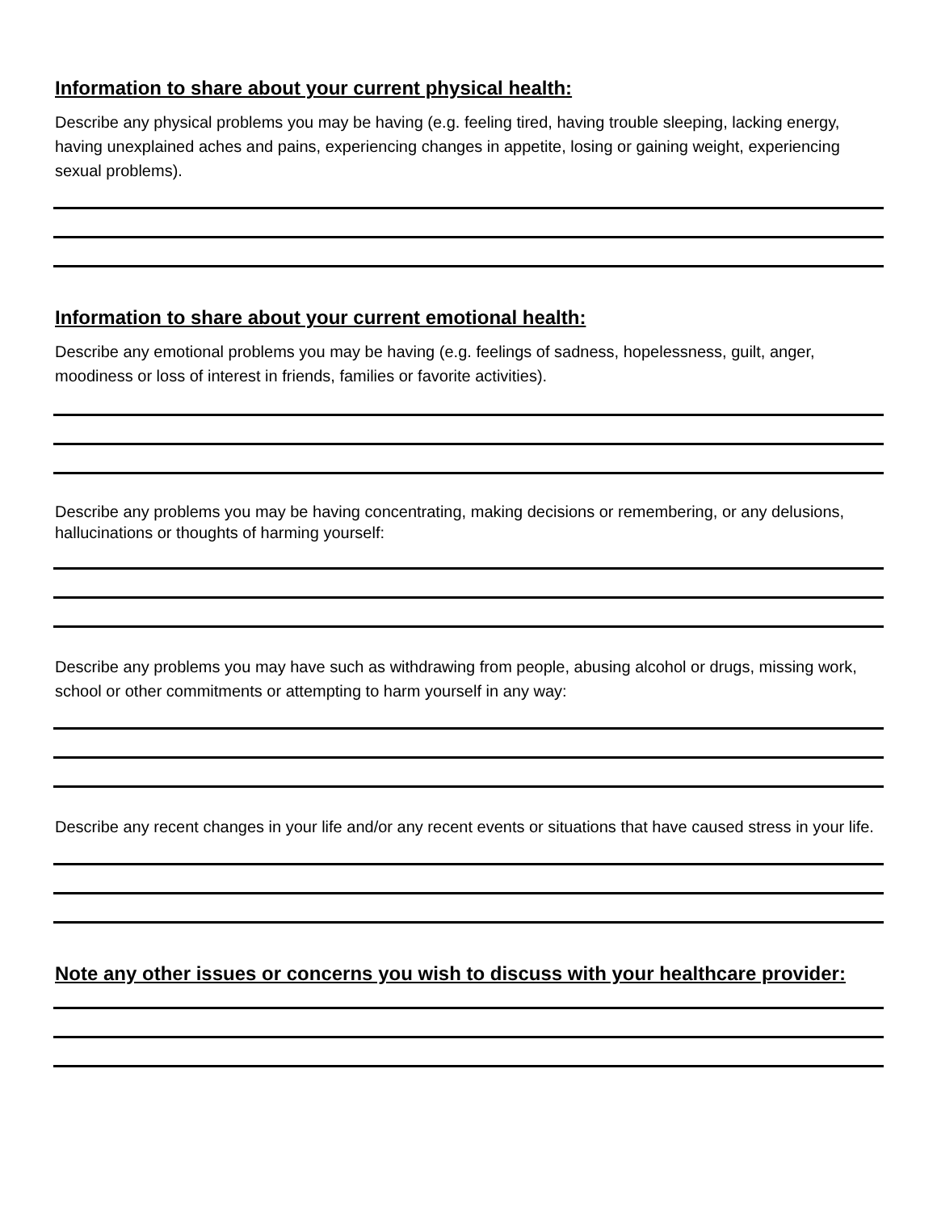Information to share about your current physical health:
Describe any physical problems you may be having (e.g. feeling tired, having trouble sleeping, lacking energy, having unexplained aches and pains, experiencing changes in appetite, losing or gaining weight, experiencing sexual problems).
Information to share about your current emotional health:
Describe any emotional problems you may be having (e.g. feelings of sadness, hopelessness, guilt, anger, moodiness or loss of interest in friends, families or favorite activities).
Describe any problems you may be having concentrating, making decisions or remembering, or any delusions, hallucinations or thoughts of harming yourself:
Describe any problems you may have such as withdrawing from people, abusing alcohol or drugs, missing work, school or other commitments or attempting to harm yourself in any way:
Describe any recent changes in your life and/or any recent events or situations that have caused stress in your life.
Note any other issues or concerns you wish to discuss with your healthcare provider: